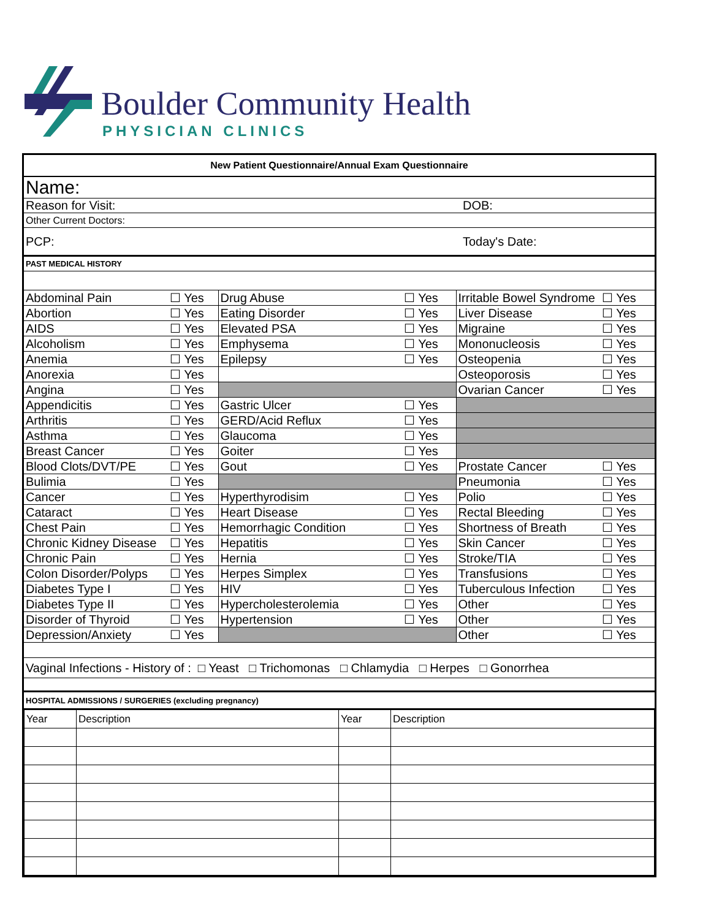Boulder Community Health
PHYSICIAN CLINICS
| New Patient Questionnaire/Annual Exam Questionnaire | |
| Name: | |
| Reason for Visit: | DOB: |
| Other Current Doctors: | |
| PCP: | Today's Date: |
| PAST MEDICAL HISTORY | |
| Abdominal Pain | ☐ Yes | Drug Abuse | ☐ Yes | Irritable Bowel Syndrome | ☐ Yes |
| Abortion | ☐ Yes | Eating Disorder | ☐ Yes | Liver Disease | ☐ Yes |
| AIDS | ☐ Yes | Elevated PSA | ☐ Yes | Migraine | ☐ Yes |
| Alcoholism | ☐ Yes | Emphysema | ☐ Yes | Mononucleosis | ☐ Yes |
| Anemia | ☐ Yes | Epilepsy | ☐ Yes | Osteopenia | ☐ Yes |
| Anorexia | ☐ Yes | | | Osteoporosis | ☐ Yes |
| Angina | ☐ Yes | | | Ovarian Cancer | ☐ Yes |
| Appendicitis | ☐ Yes | Gastric Ulcer | ☐ Yes | | |
| Arthritis | ☐ Yes | GERD/Acid Reflux | ☐ Yes | | |
| Asthma | ☐ Yes | Glaucoma | ☐ Yes | | |
| Breast Cancer | ☐ Yes | Goiter | ☐ Yes | | |
| Blood Clots/DVT/PE | ☐ Yes | Gout | ☐ Yes | Prostate Cancer | ☐ Yes |
| Bulimia | ☐ Yes | | | Pneumonia | ☐ Yes |
| Cancer | ☐ Yes | Hyperthyrodisim | ☐ Yes | Polio | ☐ Yes |
| Cataract | ☐ Yes | Heart Disease | ☐ Yes | Rectal Bleeding | ☐ Yes |
| Chest Pain | ☐ Yes | Hemorrhagic Condition | ☐ Yes | Shortness of Breath | ☐ Yes |
| Chronic Kidney Disease | ☐ Yes | Hepatitis | ☐ Yes | Skin Cancer | ☐ Yes |
| Chronic Pain | ☐ Yes | Hernia | ☐ Yes | Stroke/TIA | ☐ Yes |
| Colon Disorder/Polyps | ☐ Yes | Herpes Simplex | ☐ Yes | Transfusions | ☐ Yes |
| Diabetes Type I | ☐ Yes | HIV | ☐ Yes | Tuberculous Infection | ☐ Yes |
| Diabetes Type II | ☐ Yes | Hypercholesterolemia | ☐ Yes | Other | ☐ Yes |
| Disorder of Thyroid | ☐ Yes | Hypertension | ☐ Yes | Other | ☐ Yes |
| Depression/Anxiety | ☐ Yes | | | Other | ☐ Yes |
| Vaginal Infections - History of : □ Yeast □ Trichomonas □ Chlamydia □ Herpes □ Gonorrhea |
| HOSPITAL ADMISSIONS / SURGERIES (excluding pregnancy) |
| Year | Description | Year | Description |